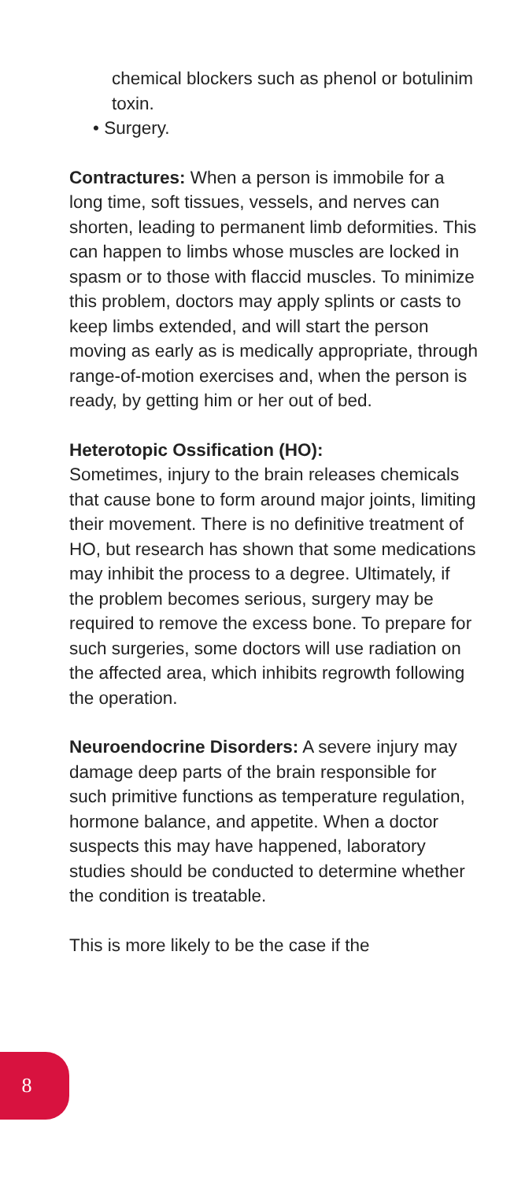chemical blockers such as phenol or botulinim toxin.
• Surgery.
Contractures: When a person is immobile for a long time, soft tissues, vessels, and nerves can shorten, leading to permanent limb deformities. This can happen to limbs whose muscles are locked in spasm or to those with flaccid muscles. To minimize this problem, doctors may apply splints or casts to keep limbs extended, and will start the person moving as early as is medically appropriate, through range-of-motion exercises and, when the person is ready, by getting him or her out of bed.
Heterotopic Ossification (HO):
Sometimes, injury to the brain releases chemicals that cause bone to form around major joints, limiting their movement. There is no definitive treatment of HO, but research has shown that some medications may inhibit the process to a degree. Ultimately, if the problem becomes serious, surgery may be required to remove the excess bone. To prepare for such surgeries, some doctors will use radiation on the affected area, which inhibits regrowth following the operation.
Neuroendocrine Disorders: A severe injury may damage deep parts of the brain responsible for such primitive functions as temperature regulation, hormone balance, and appetite. When a doctor suspects this may have happened, laboratory studies should be conducted to determine whether the condition is treatable.
This is more likely to be the case if the
8